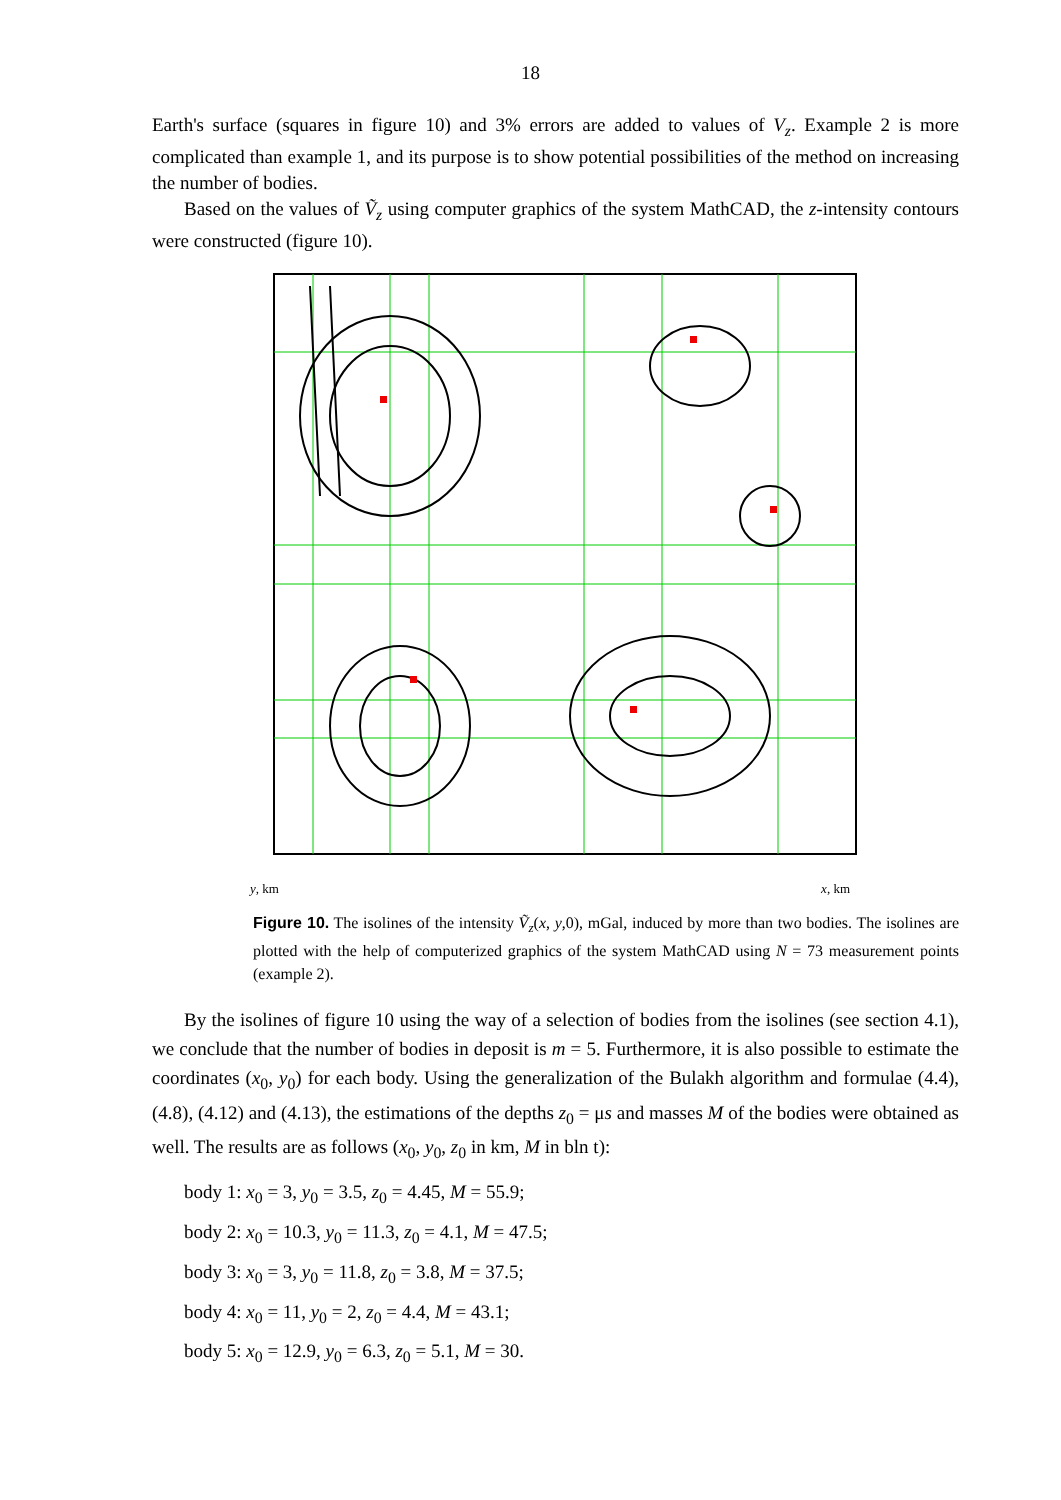18
Earth's surface (squares in figure 10) and 3% errors are added to values of V<sub>z</sub>. Example 2 is more complicated than example 1, and its purpose is to show potential possibilities of the method on increasing the number of bodies.
Based on the values of Ṽ<sub>z</sub> using computer graphics of the system MathCAD, the z-intensity contours were constructed (figure 10).
y, km x, km
Figure 10. The isolines of the intensity Ṽ<sub>z</sub>(x, y,0), mGal, induced by more than two bodies. The isolines are plotted with the help of computerized graphics of the system MathCAD using N = 73 measurement points (example 2).
By the isolines of figure 10 using the way of a selection of bodies from the isolines (see section 4.1), we conclude that the number of bodies in deposit is m = 5. Furthermore, it is also possible to estimate the coordinates (x<sub>0</sub>, y<sub>0</sub>) for each body. Using the generalization of the Bulakh algorithm and formulae (4.4), (4.8), (4.12) and (4.13), the estimations of the depths z<sub>0</sub> = μs and masses M of the bodies were obtained as well. The results are as follows (x<sub>0</sub>, y<sub>0</sub>, z<sub>0</sub> in km, M in bln t):
body 1: x<sub>0</sub> = 3, y<sub>0</sub> = 3.5, z<sub>0</sub> = 4.45, M = 55.9;
body 2: x<sub>0</sub> = 10.3, y<sub>0</sub> = 11.3, z<sub>0</sub> = 4.1, M = 47.5;
body 3: x<sub>0</sub> = 3, y<sub>0</sub> = 11.8, z<sub>0</sub> = 3.8, M = 37.5;
body 4: x<sub>0</sub> = 11, y<sub>0</sub> = 2, z<sub>0</sub> = 4.4, M = 43.1;
body 5: x<sub>0</sub> = 12.9, y<sub>0</sub> = 6.3, z<sub>0</sub> = 5.1, M = 30.